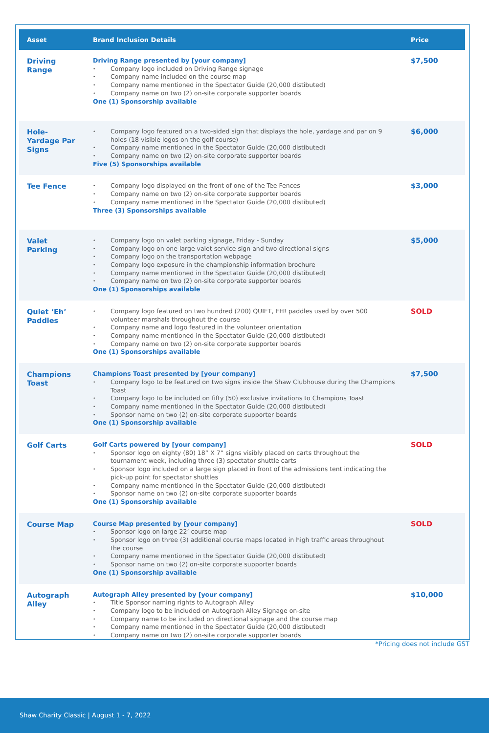| Asset | Brand Inclusion Details | Price |
| --- | --- | --- |
| Driving Range | Driving Range presented by [your company] Company logo included on Driving Range signage Company name included on the course map Company name mentioned in the Spectator Guide (20,000 distibuted) Company name on two (2) on-site corporate supporter boards One (1) Sponsorship available | $7,500 |
| Hole-Yardage Par Signs | Company logo featured on a two-sided sign that displays the hole, yardage and par on 9 holes (18 visible logos on the golf course) Company name mentioned in the Spectator Guide (20,000 distibuted) Company name on two (2) on-site corporate supporter boards Five (5) Sponsorships available | $6,000 |
| Tee Fence | Company logo displayed on the front of one of the Tee Fences Company name on two (2) on-site corporate supporter boards Company name mentioned in the Spectator Guide (20,000 distibuted) Three (3) Sponsorships available | $3,000 |
| Valet Parking | Company logo on valet parking signage, Friday - Sunday Company logo on one large valet service sign and two directional signs Company logo on the transportation webpage Company logo exposure in the championship information brochure Company name mentioned in the Spectator Guide (20,000 distibuted) Company name on two (2) on-site corporate supporter boards One (1) Sponsorships available | $5,000 |
| Quiet ‘Eh’ Paddles | Company logo featured on two hundred (200) QUIET, EH! paddles used by over 500 volunteer marshals throughout the course Company name and logo featured in the volunteer orientation Company name mentioned in the Spectator Guide (20,000 distibuted) Company name on two (2) on-site corporate supporter boards One (1) Sponsorships available | SOLD |
| Champions Toast | Champions Toast presented by [your company] Company logo to be featured on two signs inside the Shaw Clubhouse during the Champions Toast Company logo to be included on fifty (50) exclusive invitations to Champions Toast Company name mentioned in the Spectator Guide (20,000 distibuted) Sponsor name on two (2) on-site corporate supporter boards One (1) Sponsorship available | $7,500 |
| Golf Carts | Golf Carts powered by [your company] Sponsor logo on eighty (80) 18” X 7” signs visibly placed on carts throughout the tournament week, including three (3) spectator shuttle carts Sponsor logo included on a large sign placed in front of the admissions tent indicating the pick-up point for spectator shuttles Company name mentioned in the Spectator Guide (20,000 distibuted) Sponsor name on two (2) on-site corporate supporter boards One (1) Sponsorship available | SOLD |
| Course Map | Course Map presented by [your company] Sponsor logo on large 22’ course map Sponsor logo on three (3) additional course maps located in high traffic areas throughout the course Company name mentioned in the Spectator Guide (20,000 distibuted) Sponsor name on two (2) on-site corporate supporter boards One (1) Sponsorship available | SOLD |
| Autograph Alley | Autograph Alley presented by [your company] Title Sponsor naming rights to Autograph Alley Company logo to be included on Autograph Alley Signage on-site Company name to be included on directional signage and the course map Company name mentioned in the Spectator Guide (20,000 distibuted) Company name on two (2) on-site corporate supporter boards | $10,000 |
*Pricing does not include GST
Shaw Charity Classic | August 1 - 7, 2022